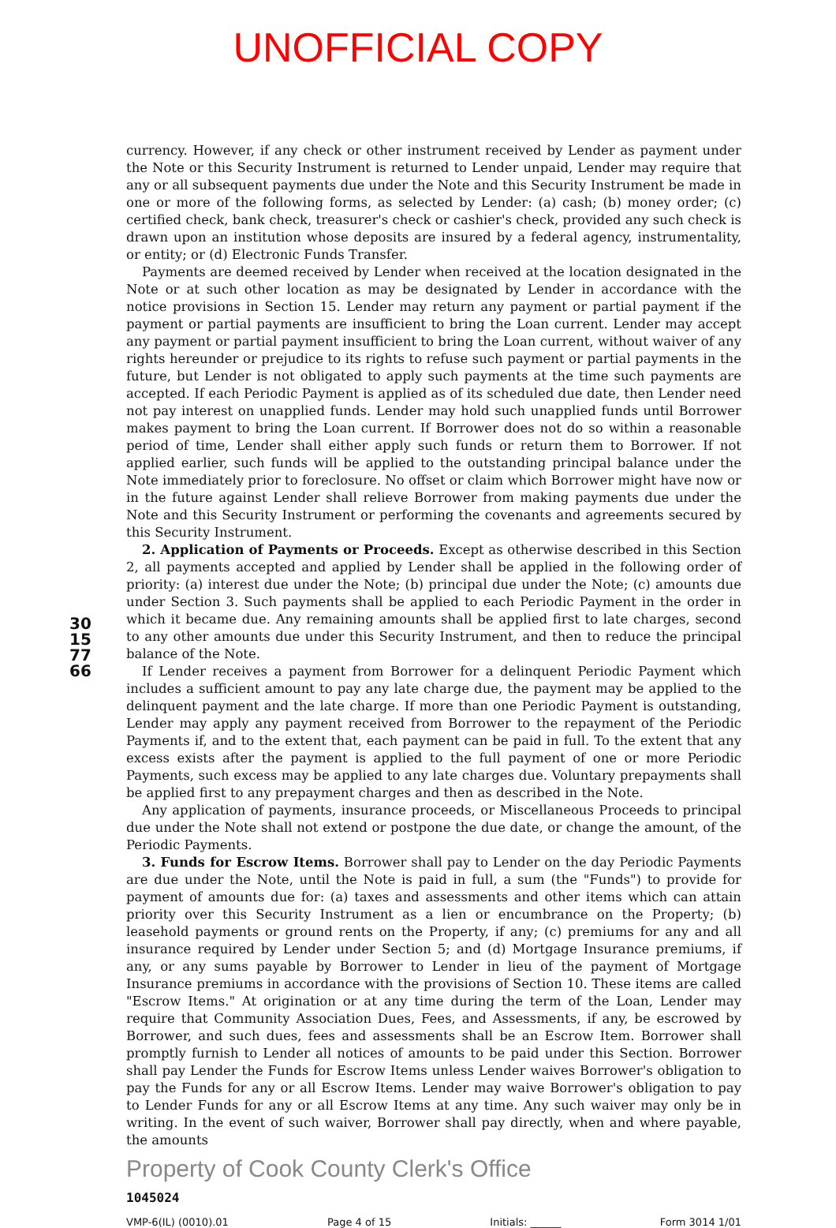UNOFFICIAL COPY
30157766
currency. However, if any check or other instrument received by Lender as payment under the Note or this Security Instrument is returned to Lender unpaid, Lender may require that any or all subsequent payments due under the Note and this Security Instrument be made in one or more of the following forms, as selected by Lender: (a) cash; (b) money order; (c) certified check, bank check, treasurer's check or cashier's check, provided any such check is drawn upon an institution whose deposits are insured by a federal agency, instrumentality, or entity; or (d) Electronic Funds Transfer.
Payments are deemed received by Lender when received at the location designated in the Note or at such other location as may be designated by Lender in accordance with the notice provisions in Section 15. Lender may return any payment or partial payment if the payment or partial payments are insufficient to bring the Loan current. Lender may accept any payment or partial payment insufficient to bring the Loan current, without waiver of any rights hereunder or prejudice to its rights to refuse such payment or partial payments in the future, but Lender is not obligated to apply such payments at the time such payments are accepted. If each Periodic Payment is applied as of its scheduled due date, then Lender need not pay interest on unapplied funds. Lender may hold such unapplied funds until Borrower makes payment to bring the Loan current. If Borrower does not do so within a reasonable period of time, Lender shall either apply such funds or return them to Borrower. If not applied earlier, such funds will be applied to the outstanding principal balance under the Note immediately prior to foreclosure. No offset or claim which Borrower might have now or in the future against Lender shall relieve Borrower from making payments due under the Note and this Security Instrument or performing the covenants and agreements secured by this Security Instrument.
2. Application of Payments or Proceeds. Except as otherwise described in this Section 2, all payments accepted and applied by Lender shall be applied in the following order of priority: (a) interest due under the Note; (b) principal due under the Note; (c) amounts due under Section 3. Such payments shall be applied to each Periodic Payment in the order in which it became due. Any remaining amounts shall be applied first to late charges, second to any other amounts due under this Security Instrument, and then to reduce the principal balance of the Note.
If Lender receives a payment from Borrower for a delinquent Periodic Payment which includes a sufficient amount to pay any late charge due, the payment may be applied to the delinquent payment and the late charge. If more than one Periodic Payment is outstanding, Lender may apply any payment received from Borrower to the repayment of the Periodic Payments if, and to the extent that, each payment can be paid in full. To the extent that any excess exists after the payment is applied to the full payment of one or more Periodic Payments, such excess may be applied to any late charges due. Voluntary prepayments shall be applied first to any prepayment charges and then as described in the Note.
Any application of payments, insurance proceeds, or Miscellaneous Proceeds to principal due under the Note shall not extend or postpone the due date, or change the amount, of the Periodic Payments.
3. Funds for Escrow Items. Borrower shall pay to Lender on the day Periodic Payments are due under the Note, until the Note is paid in full, a sum (the "Funds") to provide for payment of amounts due for: (a) taxes and assessments and other items which can attain priority over this Security Instrument as a lien or encumbrance on the Property; (b) leasehold payments or ground rents on the Property, if any; (c) premiums for any and all insurance required by Lender under Section 5; and (d) Mortgage Insurance premiums, if any, or any sums payable by Borrower to Lender in lieu of the payment of Mortgage Insurance premiums in accordance with the provisions of Section 10. These items are called "Escrow Items." At origination or at any time during the term of the Loan, Lender may require that Community Association Dues, Fees, and Assessments, if any, be escrowed by Borrower, and such dues, fees and assessments shall be an Escrow Item. Borrower shall promptly furnish to Lender all notices of amounts to be paid under this Section. Borrower shall pay Lender the Funds for Escrow Items unless Lender waives Borrower's obligation to pay the Funds for any or all Escrow Items. Lender may waive Borrower's obligation to pay to Lender Funds for any or all Escrow Items at any time. Any such waiver may only be in writing. In the event of such waiver, Borrower shall pay directly, when and where payable, the amounts
Property of Cook County Clerk's Office
1045024
VMP-6(IL) (0010).01 Page 4 of 15 Initials: ______ Form 3014 1/01